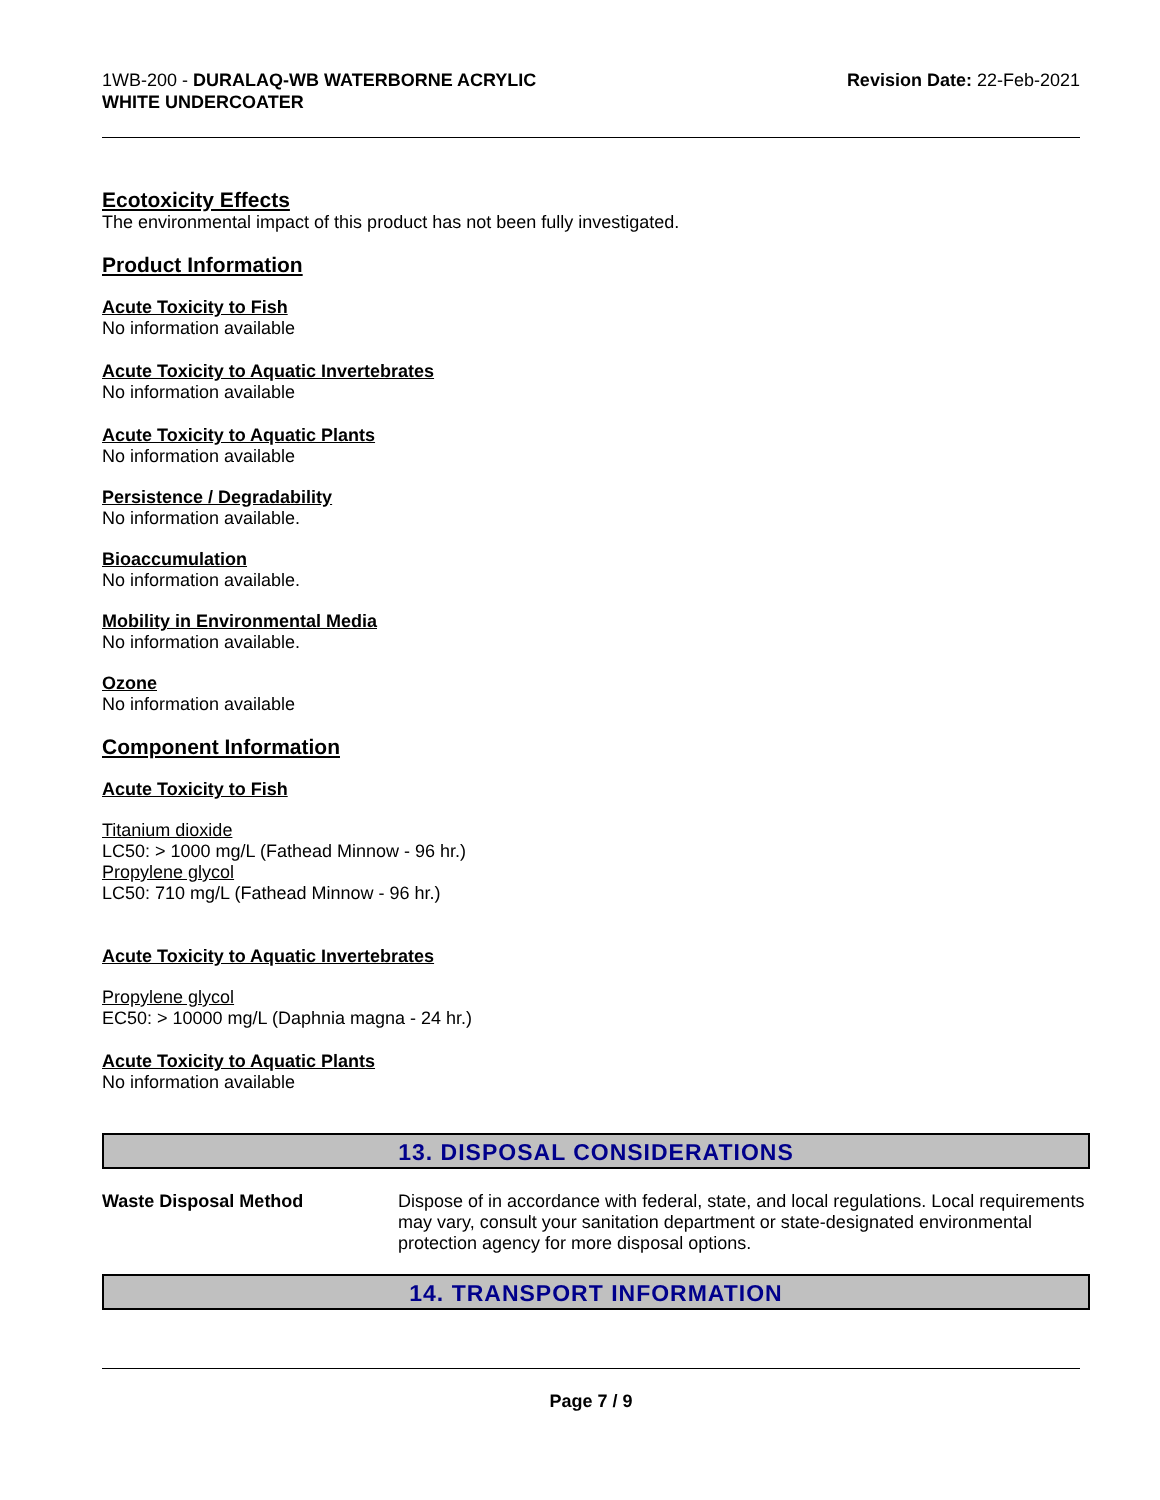1WB-200 - DURALAQ-WB WATERBORNE ACRYLIC
WHITE UNDERCOATER
Revision Date: 22-Feb-2021
Ecotoxicity Effects
The environmental impact of this product has not been fully investigated.
Product Information
Acute Toxicity to Fish
No information available
Acute Toxicity to Aquatic Invertebrates
No information available
Acute Toxicity to Aquatic Plants
No information available
Persistence / Degradability
No information available.
Bioaccumulation
No information available.
Mobility in Environmental Media
No information available.
Ozone
No information available
Component Information
Acute Toxicity to Fish
Titanium dioxide
LC50: > 1000 mg/L (Fathead Minnow - 96 hr.)
Propylene glycol
LC50: 710 mg/L (Fathead Minnow - 96 hr.)
Acute Toxicity to Aquatic Invertebrates
Propylene glycol
EC50: > 10000 mg/L (Daphnia magna - 24 hr.)
Acute Toxicity to Aquatic Plants
No information available
13. DISPOSAL CONSIDERATIONS
Waste Disposal Method
Dispose of in accordance with federal, state, and local regulations. Local requirements may vary, consult your sanitation department or state-designated environmental protection agency for more disposal options.
14. TRANSPORT INFORMATION
Page 7 / 9